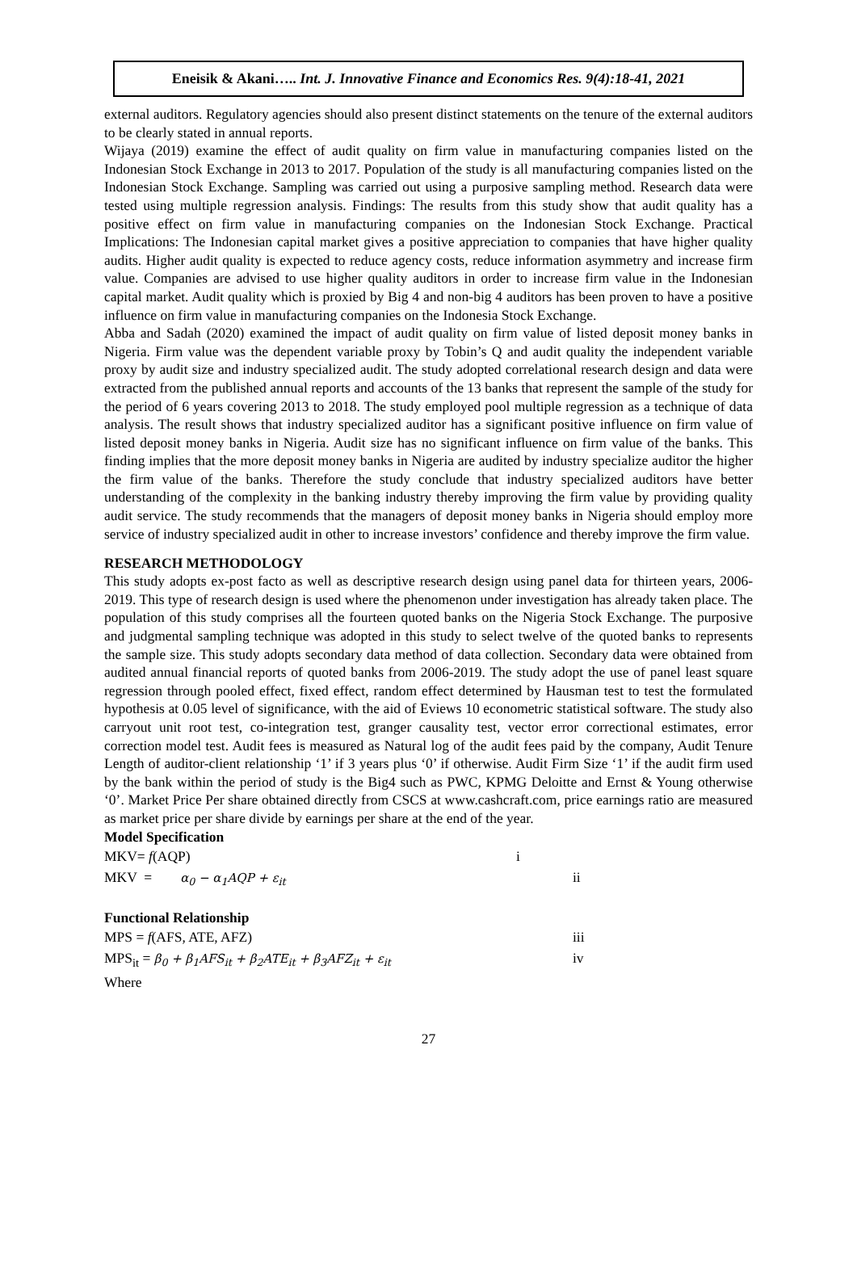Eneisik & Akani….. Int. J. Innovative Finance and Economics Res. 9(4):18-41, 2021
external auditors. Regulatory agencies should also present distinct statements on the tenure of the external auditors to be clearly stated in annual reports.
Wijaya (2019) examine the effect of audit quality on firm value in manufacturing companies listed on the Indonesian Stock Exchange in 2013 to 2017. Population of the study is all manufacturing companies listed on the Indonesian Stock Exchange. Sampling was carried out using a purposive sampling method. Research data were tested using multiple regression analysis. Findings: The results from this study show that audit quality has a positive effect on firm value in manufacturing companies on the Indonesian Stock Exchange. Practical Implications: The Indonesian capital market gives a positive appreciation to companies that have higher quality audits. Higher audit quality is expected to reduce agency costs, reduce information asymmetry and increase firm value. Companies are advised to use higher quality auditors in order to increase firm value in the Indonesian capital market. Audit quality which is proxied by Big 4 and non-big 4 auditors has been proven to have a positive influence on firm value in manufacturing companies on the Indonesia Stock Exchange.
Abba and Sadah (2020) examined the impact of audit quality on firm value of listed deposit money banks in Nigeria. Firm value was the dependent variable proxy by Tobin’s Q and audit quality the independent variable proxy by audit size and industry specialized audit. The study adopted correlational research design and data were extracted from the published annual reports and accounts of the 13 banks that represent the sample of the study for the period of 6 years covering 2013 to 2018. The study employed pool multiple regression as a technique of data analysis. The result shows that industry specialized auditor has a significant positive influence on firm value of listed deposit money banks in Nigeria. Audit size has no significant influence on firm value of the banks. This finding implies that the more deposit money banks in Nigeria are audited by industry specialize auditor the higher the firm value of the banks. Therefore the study conclude that industry specialized auditors have better understanding of the complexity in the banking industry thereby improving the firm value by providing quality audit service. The study recommends that the managers of deposit money banks in Nigeria should employ more service of industry specialized audit in other to increase investors’ confidence and thereby improve the firm value.
RESEARCH METHODOLOGY
This study adopts ex-post facto as well as descriptive research design using panel data for thirteen years, 2006-2019. This type of research design is used where the phenomenon under investigation has already taken place. The population of this study comprises all the fourteen quoted banks on the Nigeria Stock Exchange. The purposive and judgmental sampling technique was adopted in this study to select twelve of the quoted banks to represents the sample size. This study adopts secondary data method of data collection. Secondary data were obtained from audited annual financial reports of quoted banks from 2006-2019. The study adopt the use of panel least square regression through pooled effect, fixed effect, random effect determined by Hausman test to test the formulated hypothesis at 0.05 level of significance, with the aid of Eviews 10 econometric statistical software. The study also carryout unit root test, co-integration test, granger causality test, vector error correctional estimates, error correction model test. Audit fees is measured as Natural log of the audit fees paid by the company, Audit Tenure Length of auditor-client relationship ‘1’ if 3 years plus ‘0’ if otherwise. Audit Firm Size ‘1’ if the audit firm used by the bank within the period of study is the Big4 such as PWC, KPMG Deloitte and Ernst & Young otherwise ‘0’. Market Price Per share obtained directly from CSCS at www.cashcraft.com, price earnings ratio are measured as market price per share divide by earnings per share at the end of the year.
Model Specification
MKV= f(AQP) i
MKV = α<sub>0</sub> − α<sub>1</sub>AQP + ε<sub>it</sub> ii
Functional Relationship
MPS = f(AFS, ATE, AFZ) iii
MPS<sub>it</sub> = β<sub>0</sub> + β<sub>1</sub>AFS<sub>it</sub> + β<sub>2</sub>ATE<sub>it</sub> + β<sub>3</sub>AFZ<sub>it</sub> + ε<sub>it</sub> iv
Where
27